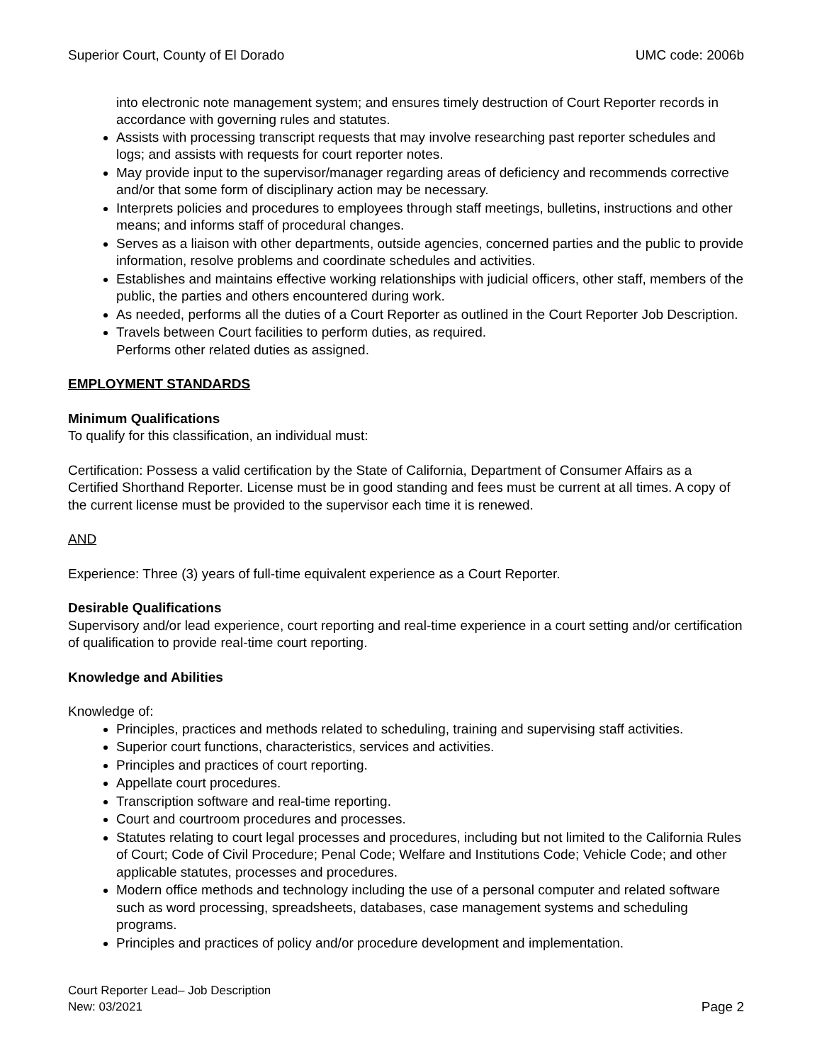Superior Court, County of El Dorado UMC code: 2006b
into electronic note management system; and ensures timely destruction of Court Reporter records in accordance with governing rules and statutes.
Assists with processing transcript requests that may involve researching past reporter schedules and logs; and assists with requests for court reporter notes.
May provide input to the supervisor/manager regarding areas of deficiency and recommends corrective and/or that some form of disciplinary action may be necessary.
Interprets policies and procedures to employees through staff meetings, bulletins, instructions and other means; and informs staff of procedural changes.
Serves as a liaison with other departments, outside agencies, concerned parties and the public to provide information, resolve problems and coordinate schedules and activities.
Establishes and maintains effective working relationships with judicial officers, other staff, members of the public, the parties and others encountered during work.
As needed, performs all the duties of a Court Reporter as outlined in the Court Reporter Job Description.
Travels between Court facilities to perform duties, as required.
Performs other related duties as assigned.
EMPLOYMENT STANDARDS
Minimum Qualifications
To qualify for this classification, an individual must:
Certification: Possess a valid certification by the State of California, Department of Consumer Affairs as a Certified Shorthand Reporter. License must be in good standing and fees must be current at all times. A copy of the current license must be provided to the supervisor each time it is renewed.
AND
Experience: Three (3) years of full-time equivalent experience as a Court Reporter.
Desirable Qualifications
Supervisory and/or lead experience, court reporting and real-time experience in a court setting and/or certification of qualification to provide real-time court reporting.
Knowledge and Abilities
Knowledge of:
Principles, practices and methods related to scheduling, training and supervising staff activities.
Superior court functions, characteristics, services and activities.
Principles and practices of court reporting.
Appellate court procedures.
Transcription software and real-time reporting.
Court and courtroom procedures and processes.
Statutes relating to court legal processes and procedures, including but not limited to the California Rules of Court; Code of Civil Procedure; Penal Code; Welfare and Institutions Code; Vehicle Code; and other applicable statutes, processes and procedures.
Modern office methods and technology including the use of a personal computer and related software such as word processing, spreadsheets, databases, case management systems and scheduling programs.
Principles and practices of policy and/or procedure development and implementation.
Court Reporter Lead– Job Description
New: 03/2021 Page 2